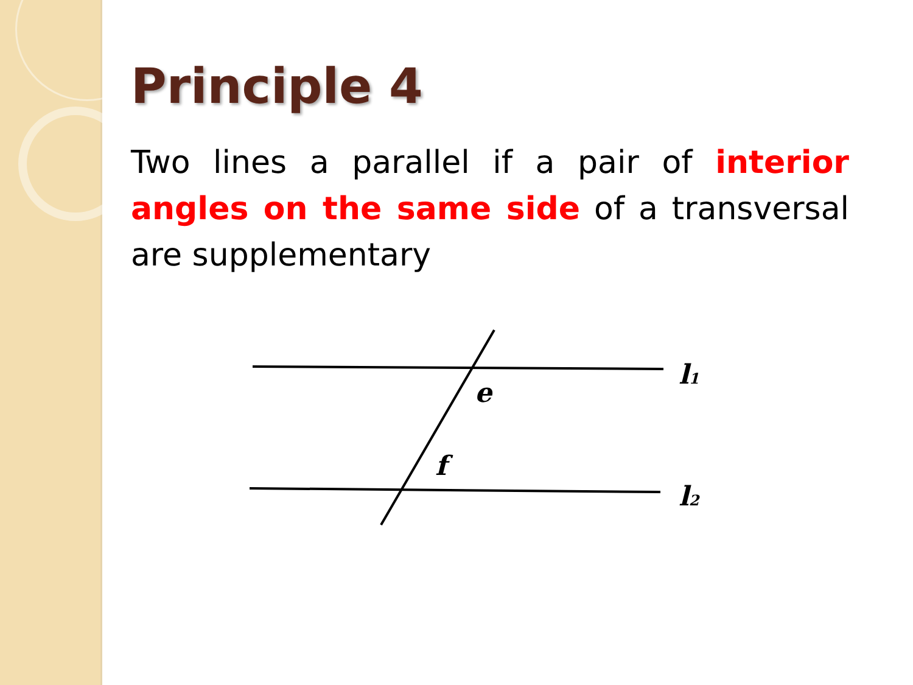Principle 4
Two lines a parallel if a pair of interior angles on the same side of a transversal are supplementary
e
f
l1
l2